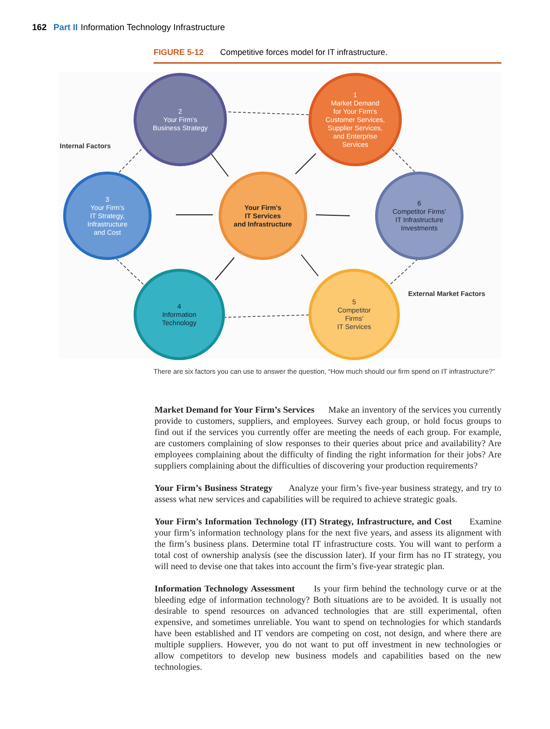162 Part II Information Technology Infrastructure
FIGURE 5-12 Competitive forces model for IT infrastructure.
2
Your Firm's
Business Strategy
1
Market Demand
for Your Firm's
Customer Services,
Supplier Services,
and Enterprise
Services
3
Your Firm's
IT Strategy,
Infrastructure
and Cost
Your Firm's
IT Services
and Infrastructure
6
Competitor Firms'
IT Infrastructure
Investments
4
Information
Technology
5
Competitor
Firms'
IT Services
Internal Factors
External Market Factors
There are six factors you can use to answer the question, “How much should our firm spend on IT infrastructure?”
Market Demand for Your Firm’s Services Make an inventory of the services you currently provide to customers, suppliers, and employees. Survey each group, or hold focus groups to find out if the services you currently offer are meeting the needs of each group. For example, are customers complaining of slow responses to their queries about price and availability? Are employees complaining about the difficulty of finding the right information for their jobs? Are suppliers complaining about the difficulties of discovering your production requirements?
Your Firm’s Business Strategy Analyze your firm’s five-year business strategy, and try to assess what new services and capabilities will be required to achieve strategic goals.
Your Firm’s Information Technology (IT) Strategy, Infrastructure, and Cost Examine your firm’s information technology plans for the next five years, and assess its alignment with the firm’s business plans. Determine total IT infrastructure costs. You will want to perform a total cost of ownership analysis (see the discussion later). If your firm has no IT strategy, you will need to devise one that takes into account the firm’s five-year strategic plan.
Information Technology Assessment Is your firm behind the technology curve or at the bleeding edge of information technology? Both situations are to be avoided. It is usually not desirable to spend resources on advanced technologies that are still experimental, often expensive, and sometimes unreliable. You want to spend on technologies for which standards have been established and IT vendors are competing on cost, not design, and where there are multiple suppliers. However, you do not want to put off investment in new technologies or allow competitors to develop new business models and capabilities based on the new technologies.